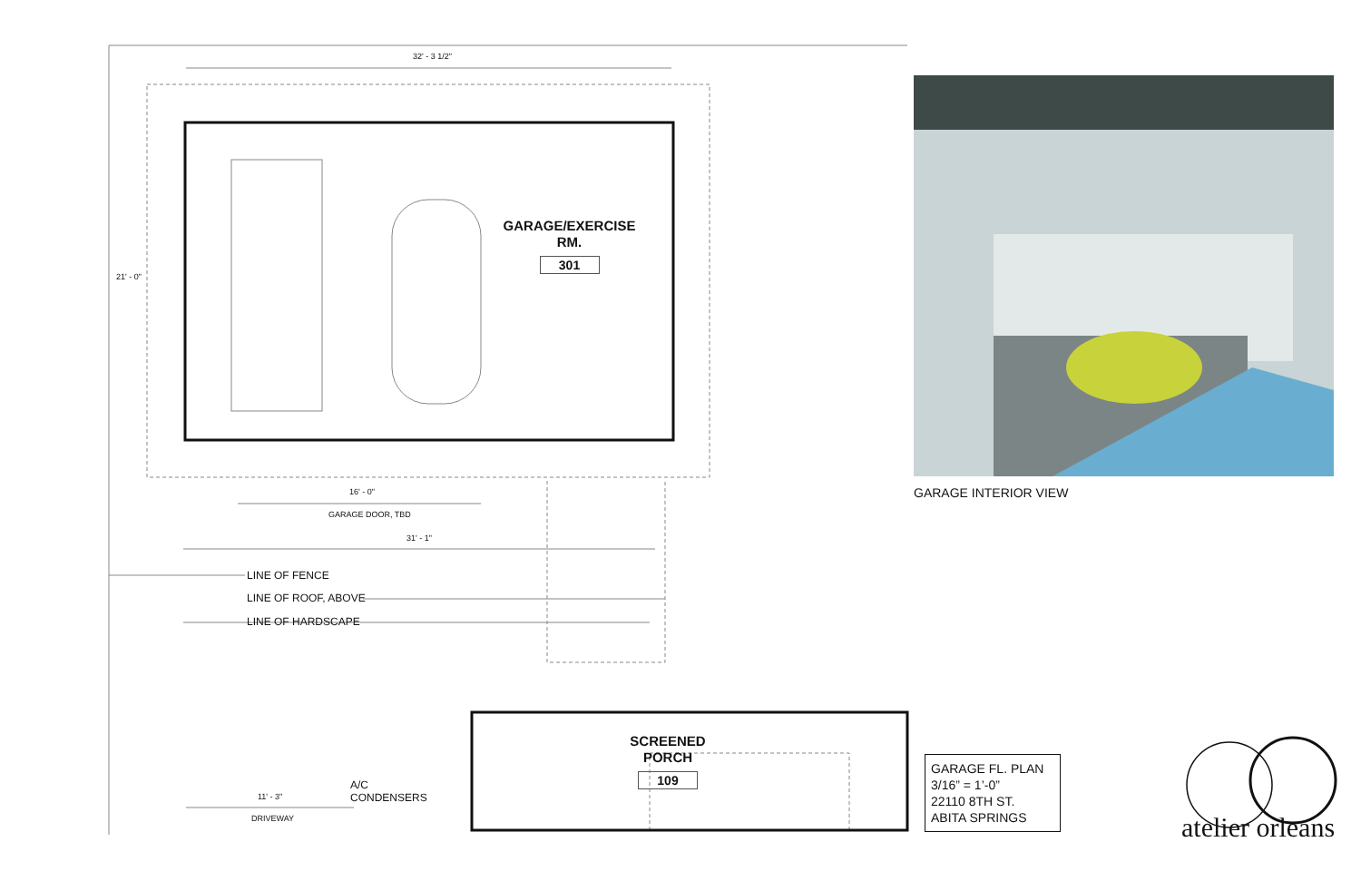32' - 3 1/2"
21' - 0"
GARAGE/EXERCISE
RM.
301
16' - 0"
GARAGE DOOR, TBD
31' - 1"
LINE OF FENCE
LINE OF ROOF, ABOVE
LINE OF HARDSCAPE
SCREENED
PORCH
109
11' - 3"
A/C
CONDENSERS
DRIVEWAY
GARAGE INTERIOR VIEW
GARAGE FL. PLAN
3/16” = 1’-0”
22110 8TH ST.
ABITA SPRINGS
atelier orleans